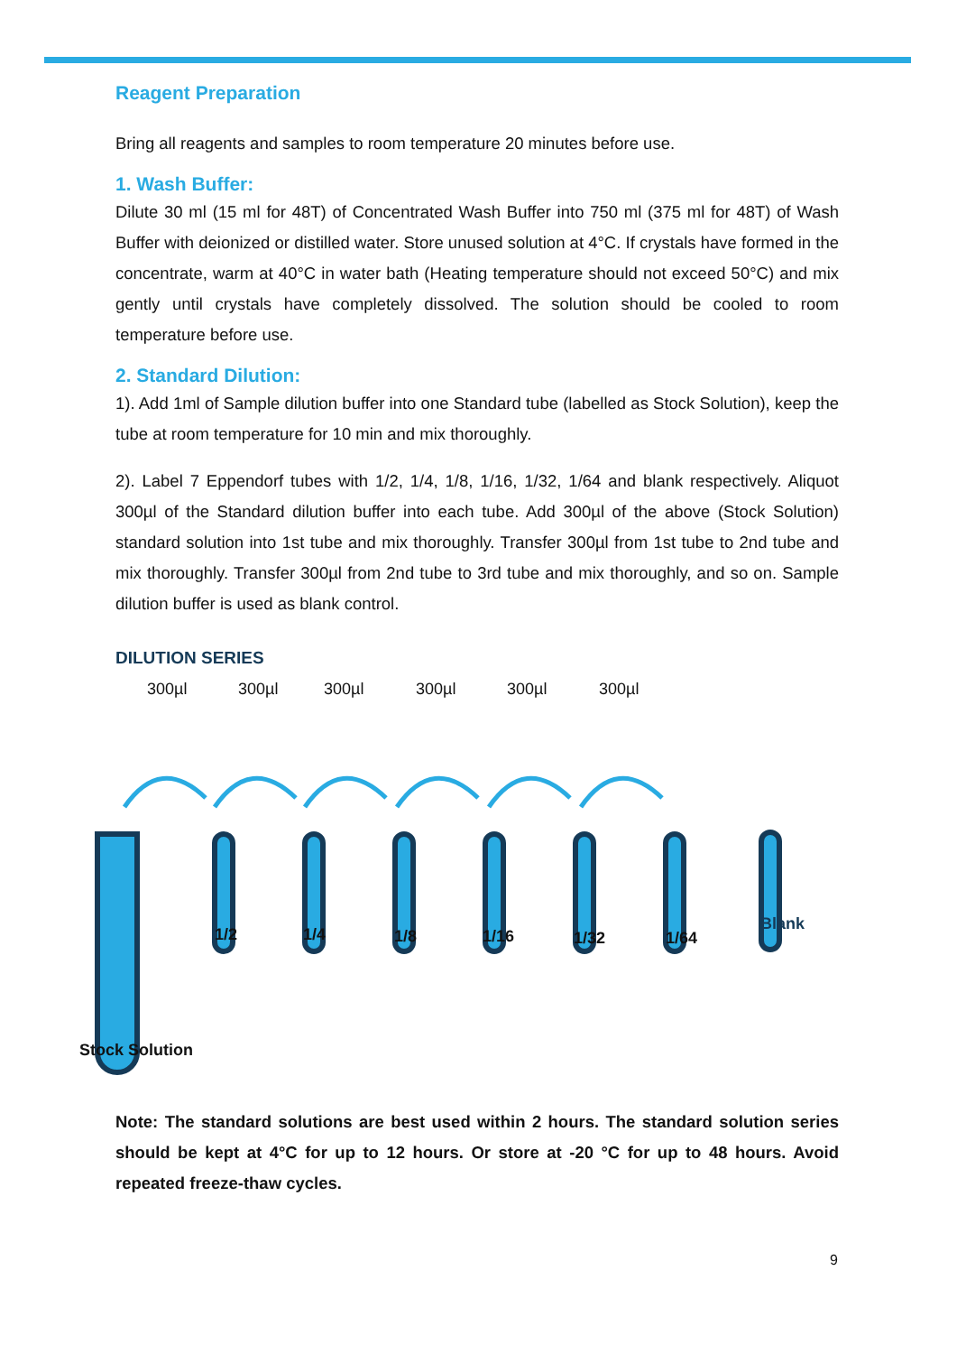Reagent Preparation
Bring all reagents and samples to room temperature 20 minutes before use.
1. Wash Buffer:
Dilute 30 ml (15 ml for 48T) of Concentrated Wash Buffer into 750 ml (375 ml for 48T) of Wash Buffer with deionized or distilled water. Store unused solution at 4°C. If crystals have formed in the concentrate, warm at 40°C in water bath (Heating temperature should not exceed 50°C) and mix gently until crystals have completely dissolved. The solution should be cooled to room temperature before use.
2. Standard Dilution:
1). Add 1ml of Sample dilution buffer into one Standard tube (labelled as Stock Solution), keep the tube at room temperature for 10 min and mix thoroughly.
2). Label 7 Eppendorf tubes with 1/2, 1/4, 1/8, 1/16, 1/32, 1/64 and blank respectively. Aliquot 300µl of the Standard dilution buffer into each tube. Add 300µl of the above (Stock Solution) standard solution into 1st tube and mix thoroughly. Transfer 300µl from 1st tube to 2nd tube and mix thoroughly. Transfer 300µl from 2nd tube to 3rd tube and mix thoroughly, and so on. Sample dilution buffer is used as blank control.
DILUTION SERIES
300µl 300µl 300µl 300µl 300µl 300µl
1/2 1/4 1/8 1/16 1/32 1/64
Blank
Stock Solution
Note: The standard solutions are best used within 2 hours. The standard solution series should be kept at 4°C for up to 12 hours. Or store at -20 °C for up to 48 hours. Avoid repeated freeze-thaw cycles.
9